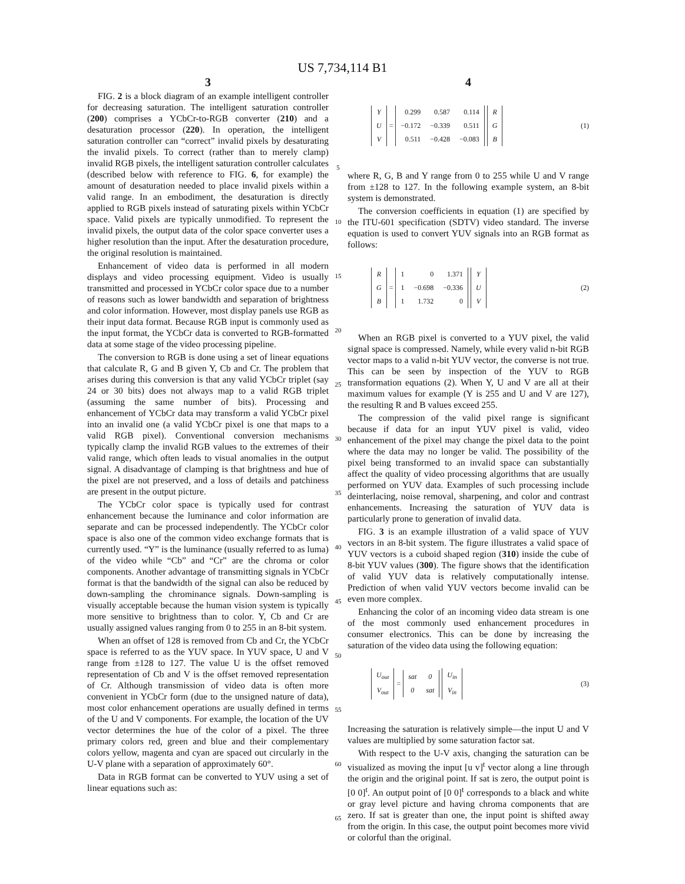US 7,734,114 B1
3
FIG. 2 is a block diagram of an example intelligent controller for decreasing saturation. The intelligent saturation controller (200) comprises a YCbCr-to-RGB converter (210) and a desaturation processor (220). In operation, the intelligent saturation controller can “correct” invalid pixels by desaturating the invalid pixels. To correct (rather than to merely clamp) invalid RGB pixels, the intelligent saturation controller calculates (described below with reference to FIG. 6, for example) the amount of desaturation needed to place invalid pixels within a valid range. In an embodiment, the desaturation is directly applied to RGB pixels instead of saturating pixels within YCbCr space. Valid pixels are typically unmodified. To represent the invalid pixels, the output data of the color space converter uses a higher resolution than the input. After the desaturation procedure, the original resolution is maintained.
Enhancement of video data is performed in all modern displays and video processing equipment. Video is usually transmitted and processed in YCbCr color space due to a number of reasons such as lower bandwidth and separation of brightness and color information. However, most display panels use RGB as their input data format. Because RGB input is commonly used as the input format, the YCbCr data is converted to RGB-formatted data at some stage of the video processing pipeline.
The conversion to RGB is done using a set of linear equations that calculate R, G and B given Y, Cb and Cr. The problem that arises during this conversion is that any valid YCbCr triplet (say 24 or 30 bits) does not always map to a valid RGB triplet (assuming the same number of bits). Processing and enhancement of YCbCr data may transform a valid YCbCr pixel into an invalid one (a valid YCbCr pixel is one that maps to a valid RGB pixel). Conventional conversion mechanisms typically clamp the invalid RGB values to the extremes of their valid range, which often leads to visual anomalies in the output signal. A disadvantage of clamping is that brightness and hue of the pixel are not preserved, and a loss of details and patchiness are present in the output picture.
The YCbCr color space is typically used for contrast enhancement because the luminance and color information are separate and can be processed independently. The YCbCr color space is also one of the common video exchange formats that is currently used. “Y” is the luminance (usually referred to as luma) of the video while “Cb” and “Cr” are the chroma or color components. Another advantage of transmitting signals in YCbCr format is that the bandwidth of the signal can also be reduced by down-sampling the chrominance signals. Down-sampling is visually acceptable because the human vision system is typically more sensitive to brightness than to color. Y, Cb and Cr are usually assigned values ranging from 0 to 255 in an 8-bit system.
When an offset of 128 is removed from Cb and Cr, the YCbCr space is referred to as the YUV space. In YUV space, U and V range from ±128 to 127. The value U is the offset removed representation of Cb and V is the offset removed representation of Cr. Although transmission of video data is often more convenient in YCbCr form (due to the unsigned nature of data), most color enhancement operations are usually defined in terms of the U and V components. For example, the location of the UV vector determines the hue of the color of a pixel. The three primary colors red, green and blue and their complementary colors yellow, magenta and cyan are spaced out circularly in the U-V plane with a separation of approximately 60°.
Data in RGB format can be converted to YUV using a set of linear equations such as:
5
10
15
20
25
30
35
40
45
50
55
60
65
4
| Y |
| U |
| V |
=
| 0.299 | 0.587 | 0.114 |
| −0.172 | −0.339 | 0.511 |
| 0.511 | −0.428 | −0.083 |
| R |
| G |
| B |
(1)
where R, G, B and Y range from 0 to 255 while U and V range from ±128 to 127. In the following example system, an 8-bit system is demonstrated.
The conversion coefficients in equation (1) are specified by the ITU-601 specification (SDTV) video standard. The inverse equation is used to convert YUV signals into an RGB format as follows:
| R |
| G |
| B |
=
| 1 | 0 | 1.371 |
| 1 | −0.698 | −0.336 |
| 1 | 1.732 | 0 |
| Y |
| U |
| V |
(2)
When an RGB pixel is converted to a YUV pixel, the valid signal space is compressed. Namely, while every valid n-bit RGB vector maps to a valid n-bit YUV vector, the converse is not true. This can be seen by inspection of the YUV to RGB transformation equations (2). When Y, U and V are all at their maximum values for example (Y is 255 and U and V are 127), the resulting R and B values exceed 255.
The compression of the valid pixel range is significant because if data for an input YUV pixel is valid, video enhancement of the pixel may change the pixel data to the point where the data may no longer be valid. The possibility of the pixel being transformed to an invalid space can substantially affect the quality of video processing algorithms that are usually performed on YUV data. Examples of such processing include deinterlacing, noise removal, sharpening, and color and contrast enhancements. Increasing the saturation of YUV data is particularly prone to generation of invalid data.
FIG. 3 is an example illustration of a valid space of YUV vectors in an 8-bit system. The figure illustrates a valid space of YUV vectors is a cuboid shaped region (310) inside the cube of 8-bit YUV values (300). The figure shows that the identification of valid YUV data is relatively computationally intense. Prediction of when valid YUV vectors become invalid can be even more complex.
Enhancing the color of an incoming video data stream is one of the most commonly used enhancement procedures in consumer electronics. This can be done by increasing the saturation of the video data using the following equation:
| U<sub>out</sub> |
| V<sub>out</sub> |
=
| sat | 0 |
| 0 | sat |
| U<sub>in</sub> |
| V<sub>in</sub> |
(3)
Increasing the saturation is relatively simple—the input U and V values are multiplied by some saturation factor sat.
With respect to the U-V axis, changing the saturation can be visualized as moving the input [u v]<sup>t</sup> vector along a line through the origin and the original point. If sat is zero, the output point is [0 0]<sup>t</sup>. An output point of [0 0]<sup>t</sup> corresponds to a black and white or gray level picture and having chroma components that are zero. If sat is greater than one, the input point is shifted away from the origin. In this case, the output point becomes more vivid or colorful than the original.